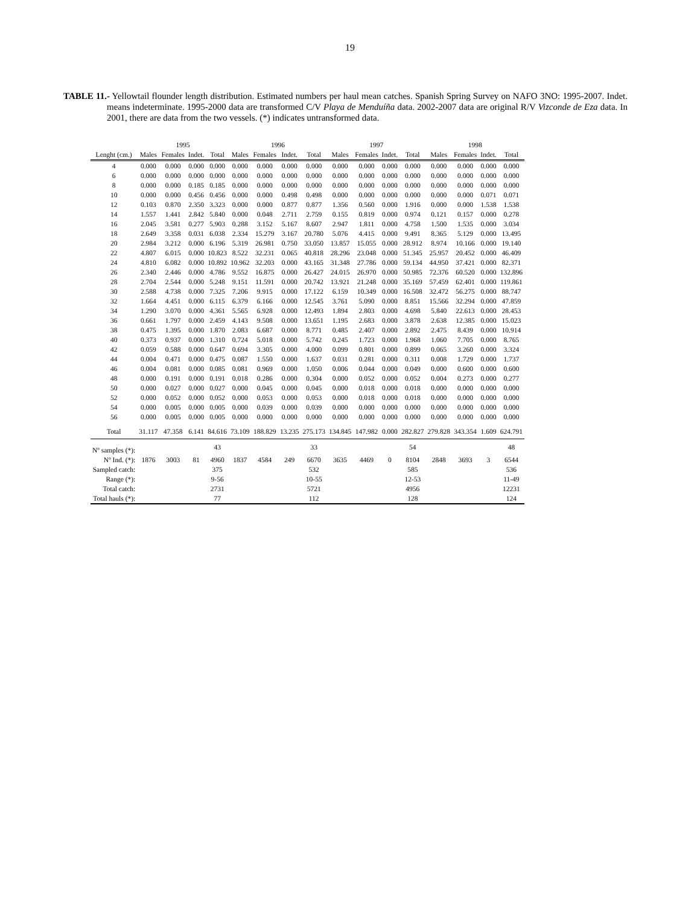19
TABLE 11.- Yellowtail flounder length distribution. Estimated numbers per haul mean catches. Spanish Spring Survey on NAFO 3NO: 1995-2007. Indet. means indeterminate. 1995-2000 data are transformed C/V Playa de Menduíña data. 2002-2007 data are original R/V Vizconde de Eza data. In 2001, there are data from the two vessels. (*) indicates untransformed data.
| | 1995 | | | | 1996 | | | | 1997 | | | | 1998 | | | |
| --- | --- | --- | --- | --- | --- | --- | --- | --- | --- | --- | --- | --- | --- | --- | --- | --- |
| Lenght (cm.) | Males | Females | Indet. | Total | Males | Females | Indet. | Total | Males | Females | Indet. | Total | Males | Females | Indet. | Total |
| 4 | 0.000 | 0.000 | 0.000 | 0.000 | 0.000 | 0.000 | 0.000 | 0.000 | 0.000 | 0.000 | 0.000 | 0.000 | 0.000 | 0.000 | 0.000 | 0.000 |
| 6 | 0.000 | 0.000 | 0.000 | 0.000 | 0.000 | 0.000 | 0.000 | 0.000 | 0.000 | 0.000 | 0.000 | 0.000 | 0.000 | 0.000 | 0.000 | 0.000 |
| 8 | 0.000 | 0.000 | 0.185 | 0.185 | 0.000 | 0.000 | 0.000 | 0.000 | 0.000 | 0.000 | 0.000 | 0.000 | 0.000 | 0.000 | 0.000 | 0.000 |
| 10 | 0.000 | 0.000 | 0.456 | 0.456 | 0.000 | 0.000 | 0.498 | 0.498 | 0.000 | 0.000 | 0.000 | 0.000 | 0.000 | 0.000 | 0.071 | 0.071 |
| 12 | 0.103 | 0.870 | 2.350 | 3.323 | 0.000 | 0.000 | 0.877 | 0.877 | 1.356 | 0.560 | 0.000 | 1.916 | 0.000 | 0.000 | 1.538 | 1.538 |
| 14 | 1.557 | 1.441 | 2.842 | 5.840 | 0.000 | 0.048 | 2.711 | 2.759 | 0.155 | 0.819 | 0.000 | 0.974 | 0.121 | 0.157 | 0.000 | 0.278 |
| 16 | 2.045 | 3.581 | 0.277 | 5.903 | 0.288 | 3.152 | 5.167 | 8.607 | 2.947 | 1.811 | 0.000 | 4.758 | 1.500 | 1.535 | 0.000 | 3.034 |
| 18 | 2.649 | 3.358 | 0.031 | 6.038 | 2.334 | 15.279 | 3.167 | 20.780 | 5.076 | 4.415 | 0.000 | 9.491 | 8.365 | 5.129 | 0.000 | 13.495 |
| 20 | 2.984 | 3.212 | 0.000 | 6.196 | 5.319 | 26.981 | 0.750 | 33.050 | 13.857 | 15.055 | 0.000 | 28.912 | 8.974 | 10.166 | 0.000 | 19.140 |
| 22 | 4.807 | 6.015 | 0.000 | 10.823 | 8.522 | 32.231 | 0.065 | 40.818 | 28.296 | 23.048 | 0.000 | 51.345 | 25.957 | 20.452 | 0.000 | 46.409 |
| 24 | 4.810 | 6.082 | 0.000 | 10.892 | 10.962 | 32.203 | 0.000 | 43.165 | 31.348 | 27.786 | 0.000 | 59.134 | 44.950 | 37.421 | 0.000 | 82.371 |
| 26 | 2.340 | 2.446 | 0.000 | 4.786 | 9.552 | 16.875 | 0.000 | 26.427 | 24.015 | 26.970 | 0.000 | 50.985 | 72.376 | 60.520 | 0.000 | 132.896 |
| 28 | 2.704 | 2.544 | 0.000 | 5.248 | 9.151 | 11.591 | 0.000 | 20.742 | 13.921 | 21.248 | 0.000 | 35.169 | 57.459 | 62.401 | 0.000 | 119.861 |
| 30 | 2.588 | 4.738 | 0.000 | 7.325 | 7.206 | 9.915 | 0.000 | 17.122 | 6.159 | 10.349 | 0.000 | 16.508 | 32.472 | 56.275 | 0.000 | 88.747 |
| 32 | 1.664 | 4.451 | 0.000 | 6.115 | 6.379 | 6.166 | 0.000 | 12.545 | 3.761 | 5.090 | 0.000 | 8.851 | 15.566 | 32.294 | 0.000 | 47.859 |
| 34 | 1.290 | 3.070 | 0.000 | 4.361 | 5.565 | 6.928 | 0.000 | 12.493 | 1.894 | 2.803 | 0.000 | 4.698 | 5.840 | 22.613 | 0.000 | 28.453 |
| 36 | 0.661 | 1.797 | 0.000 | 2.459 | 4.143 | 9.508 | 0.000 | 13.651 | 1.195 | 2.683 | 0.000 | 3.878 | 2.638 | 12.385 | 0.000 | 15.023 |
| 38 | 0.475 | 1.395 | 0.000 | 1.870 | 2.083 | 6.687 | 0.000 | 8.771 | 0.485 | 2.407 | 0.000 | 2.892 | 2.475 | 8.439 | 0.000 | 10.914 |
| 40 | 0.373 | 0.937 | 0.000 | 1.310 | 0.724 | 5.018 | 0.000 | 5.742 | 0.245 | 1.723 | 0.000 | 1.968 | 1.060 | 7.705 | 0.000 | 8.765 |
| 42 | 0.059 | 0.588 | 0.000 | 0.647 | 0.694 | 3.305 | 0.000 | 4.000 | 0.099 | 0.801 | 0.000 | 0.899 | 0.065 | 3.260 | 0.000 | 3.324 |
| 44 | 0.004 | 0.471 | 0.000 | 0.475 | 0.087 | 1.550 | 0.000 | 1.637 | 0.031 | 0.281 | 0.000 | 0.311 | 0.008 | 1.729 | 0.000 | 1.737 |
| 46 | 0.004 | 0.081 | 0.000 | 0.085 | 0.081 | 0.969 | 0.000 | 1.050 | 0.006 | 0.044 | 0.000 | 0.049 | 0.000 | 0.600 | 0.000 | 0.600 |
| 48 | 0.000 | 0.191 | 0.000 | 0.191 | 0.018 | 0.286 | 0.000 | 0.304 | 0.000 | 0.052 | 0.000 | 0.052 | 0.004 | 0.273 | 0.000 | 0.277 |
| 50 | 0.000 | 0.027 | 0.000 | 0.027 | 0.000 | 0.045 | 0.000 | 0.045 | 0.000 | 0.018 | 0.000 | 0.018 | 0.000 | 0.000 | 0.000 | 0.000 |
| 52 | 0.000 | 0.052 | 0.000 | 0.052 | 0.000 | 0.053 | 0.000 | 0.053 | 0.000 | 0.018 | 0.000 | 0.018 | 0.000 | 0.000 | 0.000 | 0.000 |
| 54 | 0.000 | 0.005 | 0.000 | 0.005 | 0.000 | 0.039 | 0.000 | 0.039 | 0.000 | 0.000 | 0.000 | 0.000 | 0.000 | 0.000 | 0.000 | 0.000 |
| 56 | 0.000 | 0.005 | 0.000 | 0.005 | 0.000 | 0.000 | 0.000 | 0.000 | 0.000 | 0.000 | 0.000 | 0.000 | 0.000 | 0.000 | 0.000 | 0.000 |
| Total | 31.117 | 47.358 | 6.141 | 84.616 | 73.109 | 188.829 | 13.235 | 275.173 | 134.845 | 147.982 | 0.000 | 282.827 | 279.828 | 343.354 | 1.609 | 624.791 |
| Nº samples (*): | | | | 43 | | | | 33 | | | | 54 | | | | 48 |
| Nº Ind. (*): | 1876 | 3003 | 81 | 4960 | 1837 | 4584 | 249 | 6670 | 3635 | 4469 | 0 | 8104 | 2848 | 3693 | 3 | 6544 |
| Sampled catch: | | | | 375 | | | | 532 | | | | 585 | | | | 536 |
| Range (*): | | | | 9-56 | | | | 10-55 | | | | 12-53 | | | | 11-49 |
| Total catch: | | | | 2731 | | | | 5721 | | | | 4956 | | | | 12231 |
| Total hauls (*): | | | | 77 | | | | 112 | | | | 128 | | | | 124 |